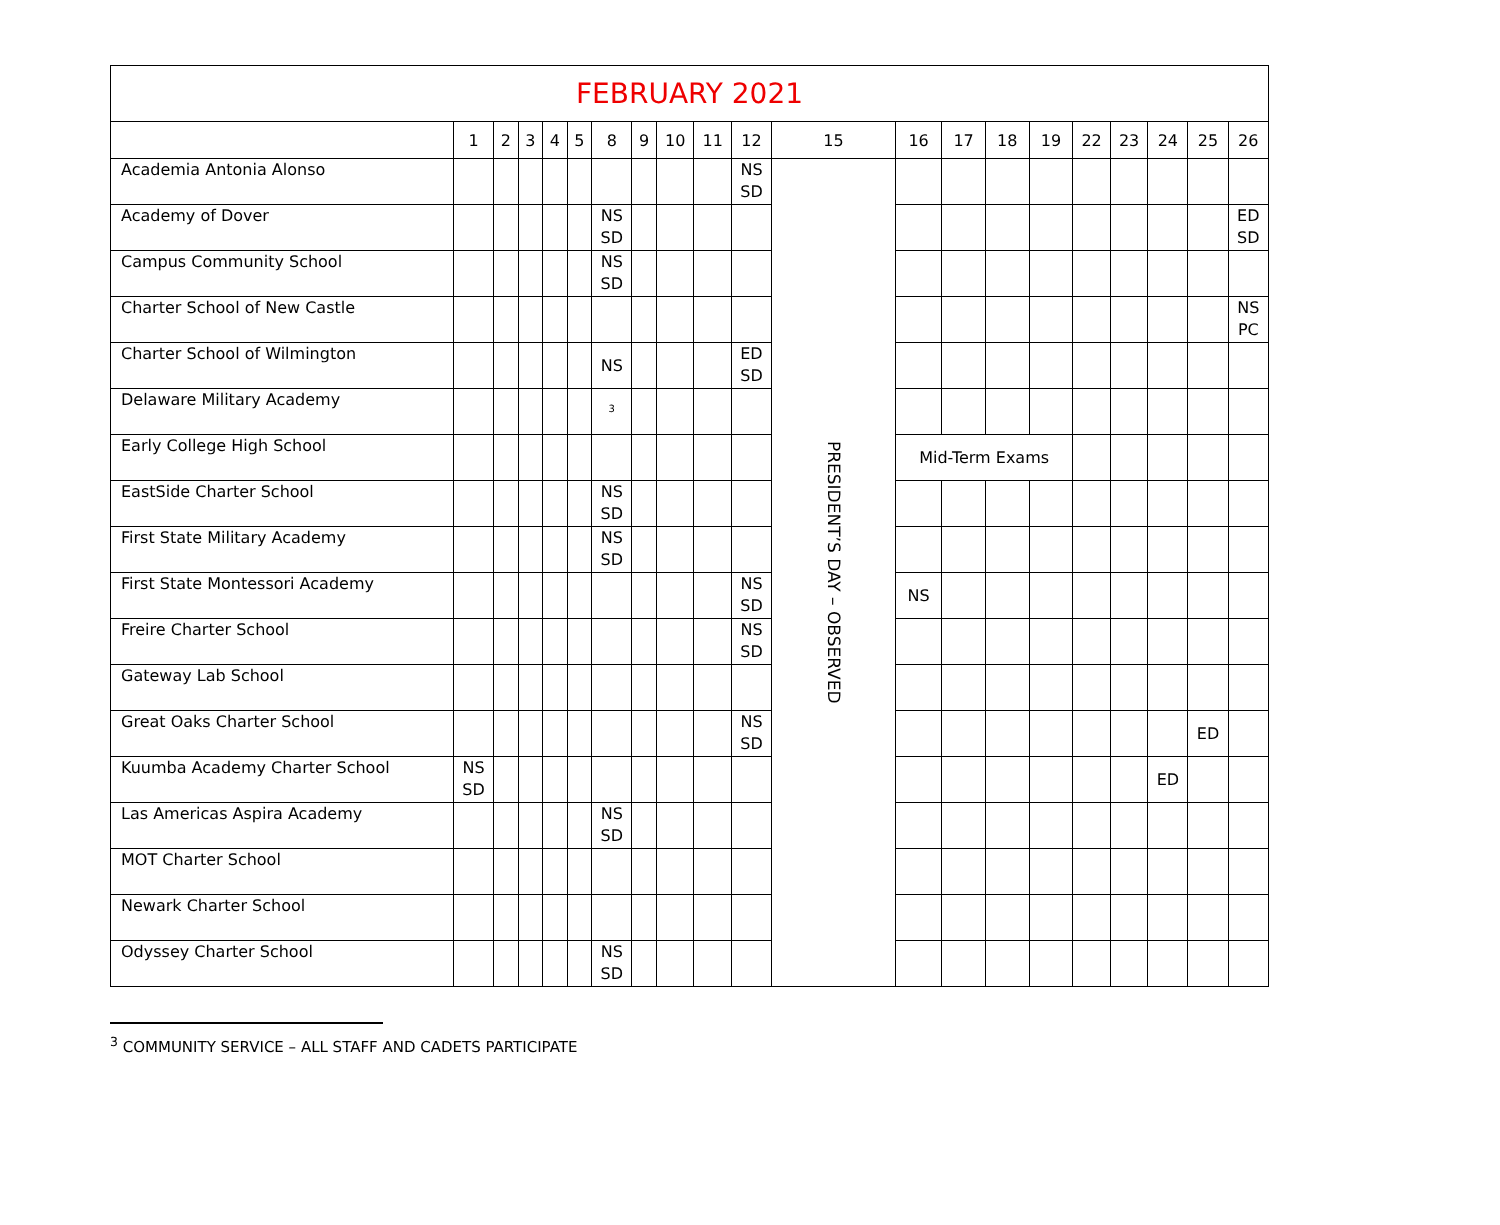| FEBRUARY 2021 | | | | | | | | | | | | | | | | | | | | |
| --- | --- | --- | --- | --- | --- | --- | --- | --- | --- | --- | --- | --- | --- | --- | --- | --- | --- | --- | --- | --- |
| | 1 | 2 | 3 | 4 | 5 | 8 | 9 | 10 | 11 | 12 | 15 | 16 | 17 | 18 | 19 | 22 | 23 | 24 | 25 | 26 |
| Academia Antonia Alonso | | | | | | | | | | NS SD | PRESIDENT’S DAY – OBSERVED | | | | | | | | | |
| Academy of Dover | | | | | | NS SD | | | | | | | | | | | | | | ED SD |
| Campus Community School | | | | | | NS SD | | | | | | | | | | | | | | |
| Charter School of New Castle | | | | | | | | | | | | | | | | | | | | NS PC |
| Charter School of Wilmington | | | | | | NS | | | | ED SD | | | | | | | | | | |
| Delaware Military Academy | | | | | | <sup>3</sup> | | | | | | | | | | | | | | |
| Early College High School | | | | | | | | | | | | Mid-Term Exams | | | | | | | | |
| EastSide Charter School | | | | | | NS SD | | | | | | | | | | | | | | |
| First State Military Academy | | | | | | NS SD | | | | | | | | | | | | | | |
| First State Montessori Academy | | | | | | | | | | NS SD | | NS | | | | | | | | |
| Freire Charter School | | | | | | | | | | NS SD | | | | | | | | | | |
| Gateway Lab School | | | | | | | | | | | | | | | | | | | | |
| Great Oaks Charter School | | | | | | | | | | NS SD | | | | | | | | | ED | |
| Kuumba Academy Charter School | NS SD | | | | | | | | | | | | | | | | | ED | | |
| Las Americas Aspira Academy | | | | | | NS SD | | | | | | | | | | | | | | |
| MOT Charter School | | | | | | | | | | | | | | | | | | | | |
| Newark Charter School | | | | | | | | | | | | | | | | | | | | |
| Odyssey Charter School | | | | | | NS SD | | | | | | | | | | | | | | |
<sup>3</sup> COMMUNITY SERVICE – ALL STAFF AND CADETS PARTICIPATE